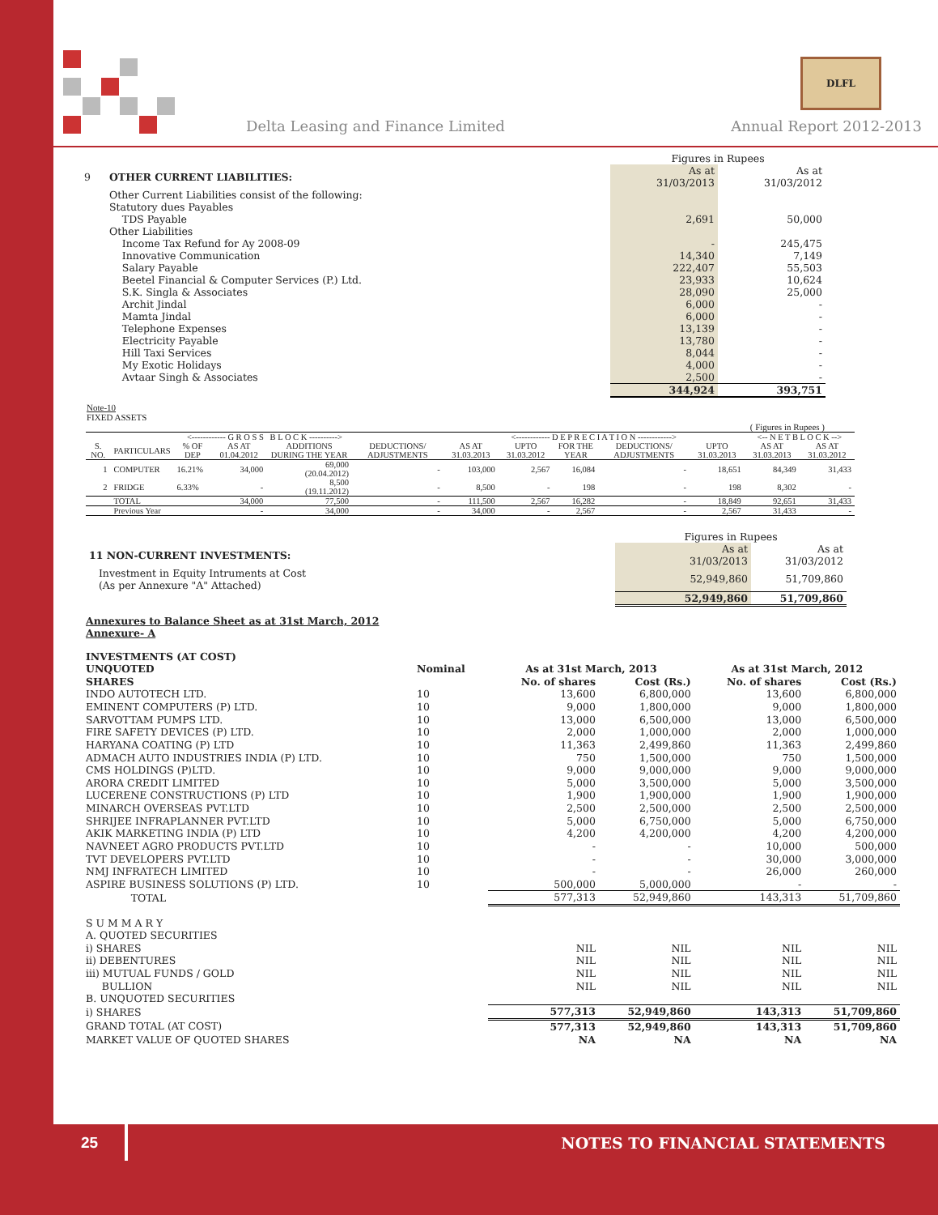DLFL
Delta Leasing and Finance Limited
Annual Report 2012-2013
| | | Figures in Rupees | |
| 9 | OTHER CURRENT LIABILITIES: | As at 31/03/2013 | As at 31/03/2012 |
| | Other Current Liabilities consist of the following: | | |
| | Statutory dues Payables | | |
| | TDS Payable | 2,691 | 50,000 |
| | Other Liabilities | | |
| | Income Tax Refund for Ay 2008-09 | - | 245,475 |
| | Innovative Communication | 14,340 | 7,149 |
| | Salary Payable | 222,407 | 55,503 |
| | Beetel Financial & Computer Services (P.) Ltd. | 23,933 | 10,624 |
| | S.K. Singla & Associates | 28,090 | 25,000 |
| | Archit Jindal | 6,000 | - |
| | Mamta Jindal | 6,000 | - |
| | Telephone Expenses | 13,139 | - |
| | Electricity Payable | 13,780 | - |
| | Hill Taxi Services | 8,044 | - |
| | My Exotic Holidays | 4,000 | - |
| | Avtaar Singh & Associates | 2,500 | - |
| | | 344,924 | 393,751 |
Note-10
FIXED ASSETS
( Figures in Rupees )
| <------------ G R O S S B L O C K ----------> | | | | | | <------------ D E P R E C I A T I O N ------------> | | | | | <-- N E T B L O C K --> | |
| --- | --- | --- | --- | --- | --- | --- | --- | --- | --- | --- | --- | --- |
| S. NO. | PARTICULARS | % OF DEP | AS AT 01.04.2012 | ADDITIONS DURING THE YEAR | DEDUCTIONS/ ADJUSTMENTS | AS AT 31.03.2013 | UPTO 31.03.2012 | FOR THE YEAR | DEDUCTIONS/ ADJUSTMENTS | UPTO 31.03.2013 | AS AT 31.03.2013 | AS AT 31.03.2012 |
| 1 | COMPUTER | 16.21% | 34,000 | 69,000 (20.04.2012) | - | 103,000 | 2,567 | 16,084 | - | 18,651 | 84,349 | 31,433 |
| 2 | FRIDGE | 6.33% | - | 8,500 (19.11.2012) | - | 8,500 | - | 198 | - | 198 | 8,302 | - |
| | TOTAL | | 34,000 | 77,500 | - | 111,500 | 2,567 | 16,282 | - | 18,849 | 92,651 | 31,433 |
| | Previous Year | | - | 34,000 | - | 34,000 | - | 2,567 | - | 2,567 | 31,433 | - |
| | Figures in Rupees | |
| 11 NON-CURRENT INVESTMENTS: | As at 31/03/2013 | As at 31/03/2012 |
| Investment in Equity Intruments at Cost (As per Annexure "A" Attached) | 52,949,860 | 51,709,860 |
| | 52,949,860 | 51,709,860 |
Annexures to Balance Sheet as at 31st March, 2012
Annexure- A
| INVESTMENTS (AT COST) | | | | | |
| UNQUOTED | Nominal | As at 31st March, 2013 | | As at 31st March, 2012 | |
| SHARES | | No. of shares | Cost (Rs.) | No. of shares | Cost (Rs.) |
| INDO AUTOTECH LTD. | 10 | 13,600 | 6,800,000 | 13,600 | 6,800,000 |
| EMINENT COMPUTERS (P) LTD. | 10 | 9,000 | 1,800,000 | 9,000 | 1,800,000 |
| SARVOTTAM PUMPS LTD. | 10 | 13,000 | 6,500,000 | 13,000 | 6,500,000 |
| FIRE SAFETY DEVICES (P) LTD. | 10 | 2,000 | 1,000,000 | 2,000 | 1,000,000 |
| HARYANA COATING (P) LTD | 10 | 11,363 | 2,499,860 | 11,363 | 2,499,860 |
| ADMACH AUTO INDUSTRIES INDIA (P) LTD. | 10 | 750 | 1,500,000 | 750 | 1,500,000 |
| CMS HOLDINGS (P)LTD. | 10 | 9,000 | 9,000,000 | 9,000 | 9,000,000 |
| ARORA CREDIT LIMITED | 10 | 5,000 | 3,500,000 | 5,000 | 3,500,000 |
| LUCERENE CONSTRUCTIONS (P) LTD | 10 | 1,900 | 1,900,000 | 1,900 | 1,900,000 |
| MINARCH OVERSEAS PVT.LTD | 10 | 2,500 | 2,500,000 | 2,500 | 2,500,000 |
| SHRIJEE INFRAPLANNER PVT.LTD | 10 | 5,000 | 6,750,000 | 5,000 | 6,750,000 |
| AKIK MARKETING INDIA (P) LTD | 10 | 4,200 | 4,200,000 | 4,200 | 4,200,000 |
| NAVNEET AGRO PRODUCTS PVT.LTD | 10 | - | - | 10,000 | 500,000 |
| TVT DEVELOPERS PVT.LTD | 10 | - | - | 30,000 | 3,000,000 |
| NMJ INFRATECH LIMITED | 10 | - | - | 26,000 | 260,000 |
| ASPIRE BUSINESS SOLUTIONS (P) LTD. | 10 | 500,000 | 5,000,000 | - | - |
| TOTAL | | 577,313 | 52,949,860 | 143,313 | 51,709,860 |
| S U M M A R Y | | | | | |
| A. QUOTED SECURITIES | | | | | |
| i) SHARES | | NIL | NIL | NIL | NIL |
| ii) DEBENTURES | | NIL | NIL | NIL | NIL |
| iii) MUTUAL FUNDS / GOLD | | NIL | NIL | NIL | NIL |
| BULLION | | NIL | NIL | NIL | NIL |
| B. UNQUOTED SECURITIES | | | | | |
| i) SHARES | | 577,313 | 52,949,860 | 143,313 | 51,709,860 |
| GRAND TOTAL (AT COST) | | 577,313 | 52,949,860 | 143,313 | 51,709,860 |
| MARKET VALUE OF QUOTED SHARES | | NA | NA | NA | NA |
25 NOTES TO FINANCIAL STATEMENTS